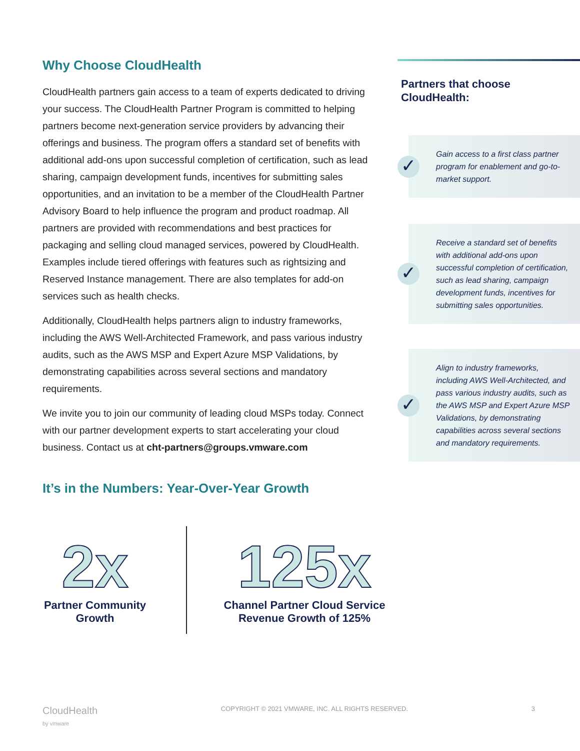Why Choose CloudHealth
CloudHealth partners gain access to a team of experts dedicated to driving your success. The CloudHealth Partner Program is committed to helping partners become next-generation service providers by advancing their offerings and business. The program offers a standard set of benefits with additional add-ons upon successful completion of certification, such as lead sharing, campaign development funds, incentives for submitting sales opportunities, and an invitation to be a member of the CloudHealth Partner Advisory Board to help influence the program and product roadmap. All partners are provided with recommendations and best practices for packaging and selling cloud managed services, powered by CloudHealth. Examples include tiered offerings with features such as rightsizing and Reserved Instance management. There are also templates for add-on services such as health checks.
Additionally, CloudHealth helps partners align to industry frameworks, including the AWS Well-Architected Framework, and pass various industry audits, such as the AWS MSP and Expert Azure MSP Validations, by demonstrating capabilities across several sections and mandatory requirements.
We invite you to join our community of leading cloud MSPs today. Connect with our partner development experts to start accelerating your cloud business. Contact us at cht-partners@groups.vmware.com
It’s in the Numbers: Year-Over-Year Growth
Partners that choose CloudHealth:
✓ Gain access to a first class partner program for enablement and go-to-market support.
✓ Receive a standard set of benefits with additional add-ons upon successful completion of certification, such as lead sharing, campaign development funds, incentives for submitting sales opportunities.
✓ Align to industry frameworks, including AWS Well-Architected, and pass various industry audits, such as the AWS MSP and Expert Azure MSP Validations, by demonstrating capabilities across several sections and mandatory requirements.
2x
Partner Community
Growth
125x
Channel Partner Cloud Service
Revenue Growth of 125%
CloudHealth
by vmware COPYRIGHT © 2021 VMWARE, INC. ALL RIGHTS RESERVED. 3